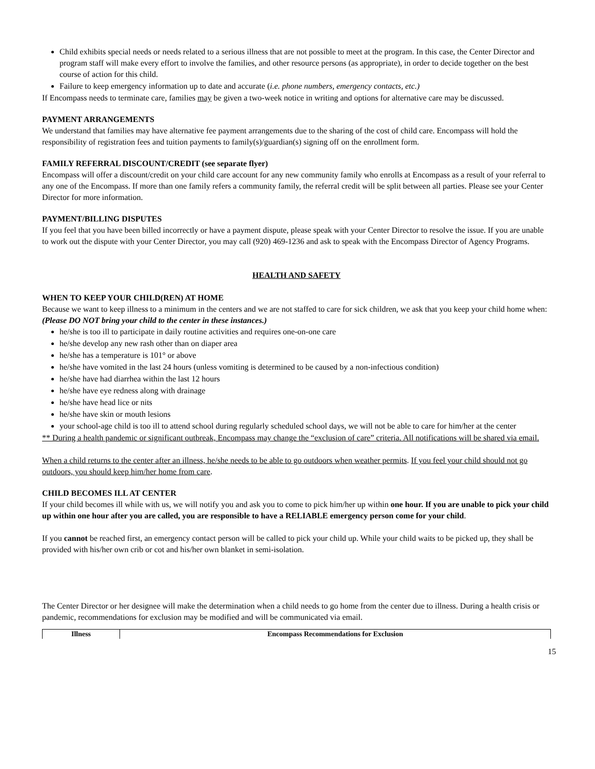Child exhibits special needs or needs related to a serious illness that are not possible to meet at the program. In this case, the Center Director and program staff will make every effort to involve the families, and other resource persons (as appropriate), in order to decide together on the best course of action for this child.
Failure to keep emergency information up to date and accurate (i.e. phone numbers, emergency contacts, etc.)
If Encompass needs to terminate care, families may be given a two-week notice in writing and options for alternative care may be discussed.
PAYMENT ARRANGEMENTS
We understand that families may have alternative fee payment arrangements due to the sharing of the cost of child care. Encompass will hold the responsibility of registration fees and tuition payments to family(s)/guardian(s) signing off on the enrollment form.
FAMILY REFERRAL DISCOUNT/CREDIT (see separate flyer)
Encompass will offer a discount/credit on your child care account for any new community family who enrolls at Encompass as a result of your referral to any one of the Encompass. If more than one family refers a community family, the referral credit will be split between all parties. Please see your Center Director for more information.
PAYMENT/BILLING DISPUTES
If you feel that you have been billed incorrectly or have a payment dispute, please speak with your Center Director to resolve the issue. If you are unable to work out the dispute with your Center Director, you may call (920) 469-1236 and ask to speak with the Encompass Director of Agency Programs.
HEALTH AND SAFETY
WHEN TO KEEP YOUR CHILD(REN) AT HOME
Because we want to keep illness to a minimum in the centers and we are not staffed to care for sick children, we ask that you keep your child home when: (Please DO NOT bring your child to the center in these instances.)
he/she is too ill to participate in daily routine activities and requires one-on-one care
he/she develop any new rash other than on diaper area
he/she has a temperature is 101° or above
he/she have vomited in the last 24 hours (unless vomiting is determined to be caused by a non-infectious condition)
he/she have had diarrhea within the last 12 hours
he/she have eye redness along with drainage
he/she have head lice or nits
he/she have skin or mouth lesions
your school-age child is too ill to attend school during regularly scheduled school days, we will not be able to care for him/her at the center
** During a health pandemic or significant outbreak, Encompass may change the “exclusion of care” criteria. All notifications will be shared via email.
When a child returns to the center after an illness, he/she needs to be able to go outdoors when weather permits. If you feel your child should not go outdoors, you should keep him/her home from care.
CHILD BECOMES ILL AT CENTER
If your child becomes ill while with us, we will notify you and ask you to come to pick him/her up within one hour. If you are unable to pick your child up within one hour after you are called, you are responsible to have a RELIABLE emergency person come for your child.
If you cannot be reached first, an emergency contact person will be called to pick your child up. While your child waits to be picked up, they shall be provided with his/her own crib or cot and his/her own blanket in semi-isolation.
The Center Director or her designee will make the determination when a child needs to go home from the center due to illness. During a health crisis or pandemic, recommendations for exclusion may be modified and will be communicated via email.
| Illness | Encompass Recommendations for Exclusion |
| --- | --- |
15